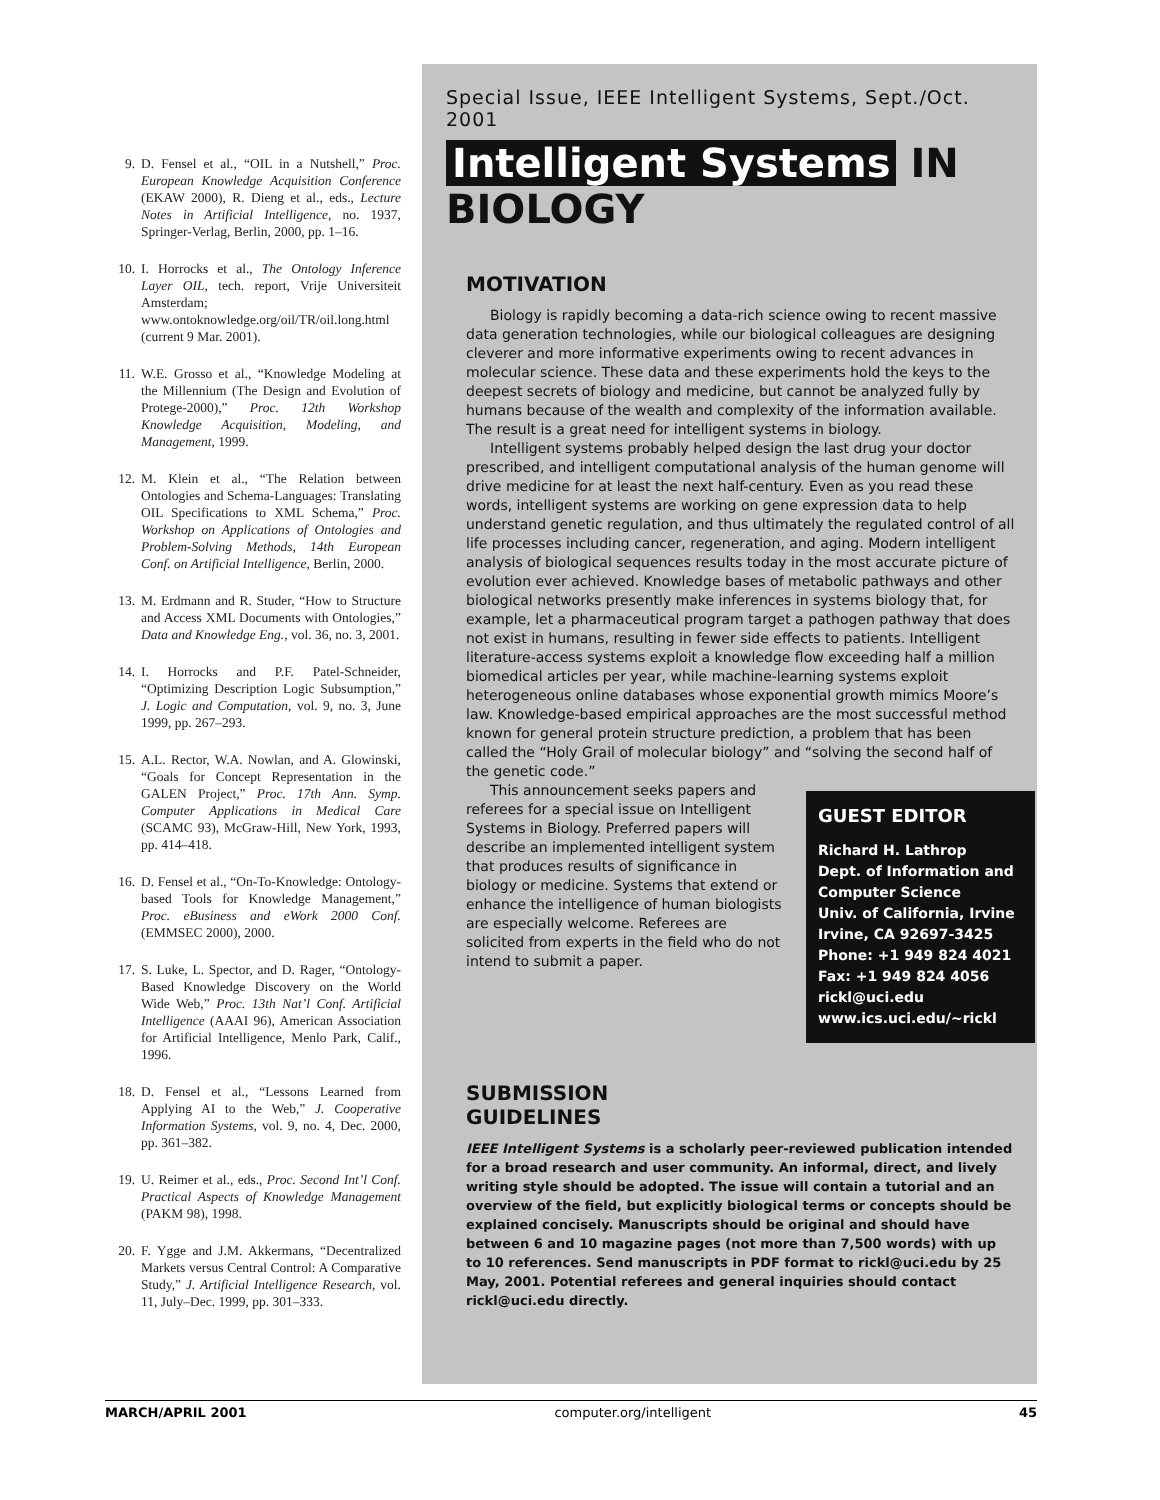9. D. Fensel et al., “OIL in a Nutshell,” Proc. European Knowledge Acquisition Conference (EKAW 2000), R. Dieng et al., eds., Lecture Notes in Artificial Intelligence, no. 1937, Springer-Verlag, Berlin, 2000, pp. 1–16.
10. I. Horrocks et al., The Ontology Inference Layer OIL, tech. report, Vrije Universiteit Amsterdam; www.ontoknowledge.org/oil/TR/oil.long.html (current 9 Mar. 2001).
11. W.E. Grosso et al., “Knowledge Modeling at the Millennium (The Design and Evolution of Protege-2000),” Proc. 12th Workshop Knowledge Acquisition, Modeling, and Management, 1999.
12. M. Klein et al., “The Relation between Ontologies and Schema-Languages: Translating OIL Specifications to XML Schema,” Proc. Workshop on Applications of Ontologies and Problem-Solving Methods, 14th European Conf. on Artificial Intelligence, Berlin, 2000.
13. M. Erdmann and R. Studer, “How to Structure and Access XML Documents with Ontologies,” Data and Knowledge Eng., vol. 36, no. 3, 2001.
14. I. Horrocks and P.F. Patel-Schneider, “Optimizing Description Logic Subsumption,” J. Logic and Computation, vol. 9, no. 3, June 1999, pp. 267–293.
15. A.L. Rector, W.A. Nowlan, and A. Glowinski, “Goals for Concept Representation in the GALEN Project,” Proc. 17th Ann. Symp. Computer Applications in Medical Care (SCAMC 93), McGraw-Hill, New York, 1993, pp. 414–418.
16. D. Fensel et al., “On-To-Knowledge: Ontology-based Tools for Knowledge Management,” Proc. eBusiness and eWork 2000 Conf. (EMMSEC 2000), 2000.
17. S. Luke, L. Spector, and D. Rager, “Ontology-Based Knowledge Discovery on the World Wide Web,” Proc. 13th Nat’l Conf. Artificial Intelligence (AAAI 96), American Association for Artificial Intelligence, Menlo Park, Calif., 1996.
18. D. Fensel et al., “Lessons Learned from Applying AI to the Web,” J. Cooperative Information Systems, vol. 9, no. 4, Dec. 2000, pp. 361–382.
19. U. Reimer et al., eds., Proc. Second Int’l Conf. Practical Aspects of Knowledge Management (PAKM 98), 1998.
20. F. Ygge and J.M. Akkermans, “Decentralized Markets versus Central Control: A Comparative Study,” J. Artificial Intelligence Research, vol. 11, July–Dec. 1999, pp. 301–333.
Special Issue, IEEE Intelligent Systems, Sept./Oct. 2001
Intelligent Systems IN BIOLOGY
MOTIVATION
Biology is rapidly becoming a data-rich science owing to recent massive data generation technologies, while our biological colleagues are designing cleverer and more informative experiments owing to recent advances in molecular science. These data and these experiments hold the keys to the deepest secrets of biology and medicine, but cannot be analyzed fully by humans because of the wealth and complexity of the information available. The result is a great need for intelligent systems in biology.
Intelligent systems probably helped design the last drug your doctor prescribed, and intelligent computational analysis of the human genome will drive medicine for at least the next half-century. Even as you read these words, intelligent systems are working on gene expression data to help understand genetic regulation, and thus ultimately the regulated control of all life processes including cancer, regeneration, and aging. Modern intelligent analysis of biological sequences results today in the most accurate picture of evolution ever achieved. Knowledge bases of metabolic pathways and other biological networks presently make inferences in systems biology that, for example, let a pharmaceutical program target a pathogen pathway that does not exist in humans, resulting in fewer side effects to patients. Intelligent literature-access systems exploit a knowledge flow exceeding half a million biomedical articles per year, while machine-learning systems exploit heterogeneous online databases whose exponential growth mimics Moore’s law. Knowledge-based empirical approaches are the most successful method known for general protein structure prediction, a problem that has been called the “Holy Grail of molecular biology” and “solving the second half of the genetic code.”
GUEST EDITOR
Richard H. Lathrop
Dept. of Information and Computer Science
Univ. of California, Irvine
Irvine, CA 92697-3425
Phone: +1 949 824 4021
Fax: +1 949 824 4056
rickl@uci.edu
www.ics.uci.edu/~rickl
This announcement seeks papers and referees for a special issue on Intelligent Systems in Biology. Preferred papers will describe an implemented intelligent system that produces results of significance in biology or medicine. Systems that extend or enhance the intelligence of human biologists are especially welcome. Referees are solicited from experts in the field who do not intend to submit a paper.
SUBMISSION
GUIDELINES
IEEE Intelligent Systems is a scholarly peer-reviewed publication intended for a broad research and user community. An informal, direct, and lively writing style should be adopted. The issue will contain a tutorial and an overview of the field, but explicitly biological terms or concepts should be explained concisely. Manuscripts should be original and should have between 6 and 10 magazine pages (not more than 7,500 words) with up to 10 references. Send manuscripts in PDF format to rickl@uci.edu by 25 May, 2001. Potential referees and general inquiries should contact rickl@uci.edu directly.
MARCH/APRIL 2001 computer.org/intelligent 45